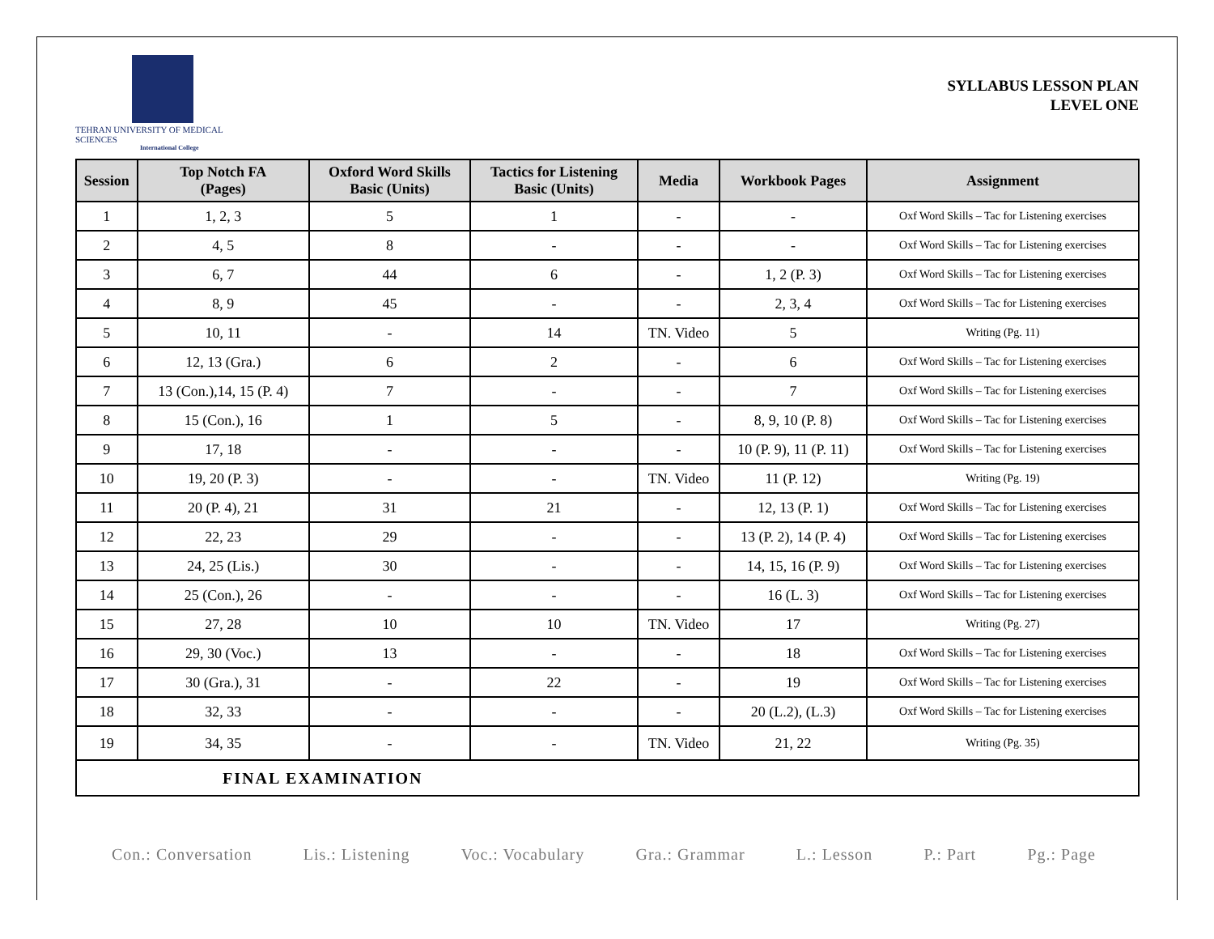TEHRAN UNIVERSITY OF MEDICAL SCIENCES
International College
SYLLABUS LESSON PLAN
LEVEL ONE
| Session | Top Notch FA (Pages) | Oxford Word Skills Basic (Units) | Tactics for Listening Basic (Units) | Media | Workbook Pages | Assignment |
| --- | --- | --- | --- | --- | --- | --- |
| 1 | 1, 2, 3 | 5 | 1 | - | - | Oxf Word Skills – Tac for Listening exercises |
| 2 | 4, 5 | 8 | - | - | - | Oxf Word Skills – Tac for Listening exercises |
| 3 | 6, 7 | 44 | 6 | - | 1, 2 (P. 3) | Oxf Word Skills – Tac for Listening exercises |
| 4 | 8, 9 | 45 | - | - | 2, 3, 4 | Oxf Word Skills – Tac for Listening exercises |
| 5 | 10, 11 | - | 14 | TN. Video | 5 | Writing (Pg. 11) |
| 6 | 12, 13 (Gra.) | 6 | 2 | - | 6 | Oxf Word Skills – Tac for Listening exercises |
| 7 | 13 (Con.),14, 15 (P. 4) | 7 | - | - | 7 | Oxf Word Skills – Tac for Listening exercises |
| 8 | 15 (Con.), 16 | 1 | 5 | - | 8, 9, 10 (P. 8) | Oxf Word Skills – Tac for Listening exercises |
| 9 | 17, 18 | - | - | - | 10 (P. 9), 11 (P. 11) | Oxf Word Skills – Tac for Listening exercises |
| 10 | 19, 20 (P. 3) | - | - | TN. Video | 11 (P. 12) | Writing (Pg. 19) |
| 11 | 20 (P. 4), 21 | 31 | 21 | - | 12, 13 (P. 1) | Oxf Word Skills – Tac for Listening exercises |
| 12 | 22, 23 | 29 | - | - | 13 (P. 2), 14 (P. 4) | Oxf Word Skills – Tac for Listening exercises |
| 13 | 24, 25 (Lis.) | 30 | - | - | 14, 15, 16 (P. 9) | Oxf Word Skills – Tac for Listening exercises |
| 14 | 25 (Con.), 26 | - | - | - | 16 (L. 3) | Oxf Word Skills – Tac for Listening exercises |
| 15 | 27, 28 | 10 | 10 | TN. Video | 17 | Writing (Pg. 27) |
| 16 | 29, 30 (Voc.) | 13 | - | - | 18 | Oxf Word Skills – Tac for Listening exercises |
| 17 | 30 (Gra.), 31 | - | 22 | - | 19 | Oxf Word Skills – Tac for Listening exercises |
| 18 | 32, 33 | - | - | - | 20 (L.2), (L.3) | Oxf Word Skills – Tac for Listening exercises |
| 19 | 34, 35 | - | - | TN. Video | 21, 22 | Writing (Pg. 35) |
| FINAL EXAMINATION | | | | | | |
Con.: Conversation Lis.: Listening Voc.: Vocabulary Gra.: Grammar L.: Lesson P.: Part Pg.: Page